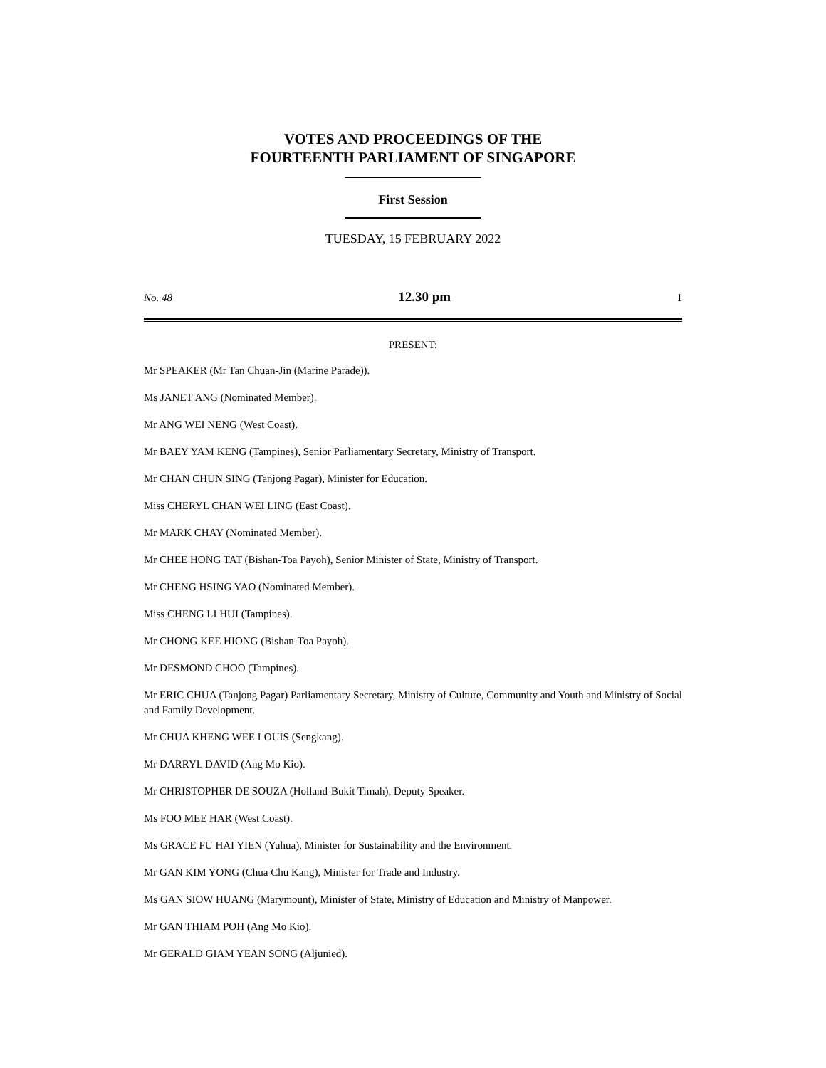VOTES AND PROCEEDINGS OF THE
FOURTEENTH PARLIAMENT OF SINGAPORE
First Session
TUESDAY, 15 FEBRUARY 2022
No. 48 12.30 pm 1
PRESENT:
Mr SPEAKER (Mr Tan Chuan-Jin (Marine Parade)).
Ms JANET ANG (Nominated Member).
Mr ANG WEI NENG (West Coast).
Mr BAEY YAM KENG (Tampines), Senior Parliamentary Secretary, Ministry of Transport.
Mr CHAN CHUN SING (Tanjong Pagar), Minister for Education.
Miss CHERYL CHAN WEI LING (East Coast).
Mr MARK CHAY (Nominated Member).
Mr CHEE HONG TAT (Bishan-Toa Payoh), Senior Minister of State, Ministry of Transport.
Mr CHENG HSING YAO (Nominated Member).
Miss CHENG LI HUI (Tampines).
Mr CHONG KEE HIONG (Bishan-Toa Payoh).
Mr DESMOND CHOO (Tampines).
Mr ERIC CHUA (Tanjong Pagar) Parliamentary Secretary, Ministry of Culture, Community and Youth and Ministry of Social and Family Development.
Mr CHUA KHENG WEE LOUIS (Sengkang).
Mr DARRYL DAVID (Ang Mo Kio).
Mr CHRISTOPHER DE SOUZA (Holland-Bukit Timah), Deputy Speaker.
Ms FOO MEE HAR (West Coast).
Ms GRACE FU HAI YIEN (Yuhua), Minister for Sustainability and the Environment.
Mr GAN KIM YONG (Chua Chu Kang), Minister for Trade and Industry.
Ms GAN SIOW HUANG (Marymount), Minister of State, Ministry of Education and Ministry of Manpower.
Mr GAN THIAM POH (Ang Mo Kio).
Mr GERALD GIAM YEAN SONG (Aljunied).